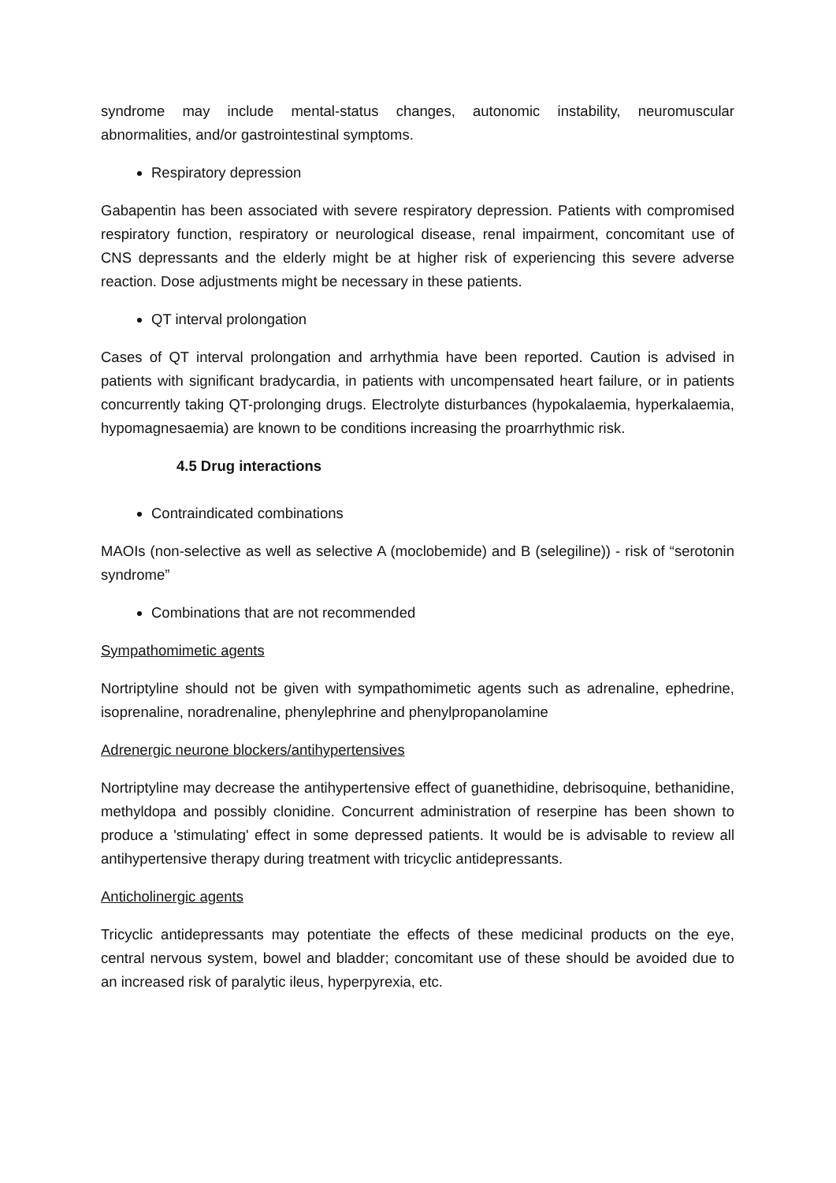syndrome may include mental-status changes, autonomic instability, neuromuscular abnormalities, and/or gastrointestinal symptoms.
Respiratory depression
Gabapentin has been associated with severe respiratory depression. Patients with compromised respiratory function, respiratory or neurological disease, renal impairment, concomitant use of CNS depressants and the elderly might be at higher risk of experiencing this severe adverse reaction. Dose adjustments might be necessary in these patients.
QT interval prolongation
Cases of QT interval prolongation and arrhythmia have been reported. Caution is advised in patients with significant bradycardia, in patients with uncompensated heart failure, or in patients concurrently taking QT-prolonging drugs. Electrolyte disturbances (hypokalaemia, hyperkalaemia, hypomagnesaemia) are known to be conditions increasing the proarrhythmic risk.
4.5 Drug interactions
Contraindicated combinations
MAOIs (non-selective as well as selective A (moclobemide) and B (selegiline)) - risk of “serotonin syndrome”
Combinations that are not recommended
Sympathomimetic agents
Nortriptyline should not be given with sympathomimetic agents such as adrenaline, ephedrine, isoprenaline, noradrenaline, phenylephrine and phenylpropanolamine
Adrenergic neurone blockers/antihypertensives
Nortriptyline may decrease the antihypertensive effect of guanethidine, debrisoquine, bethanidine, methyldopa and possibly clonidine. Concurrent administration of reserpine has been shown to produce a 'stimulating' effect in some depressed patients. It would be is advisable to review all antihypertensive therapy during treatment with tricyclic antidepressants.
Anticholinergic agents
Tricyclic antidepressants may potentiate the effects of these medicinal products on the eye, central nervous system, bowel and bladder; concomitant use of these should be avoided due to an increased risk of paralytic ileus, hyperpyrexia, etc.